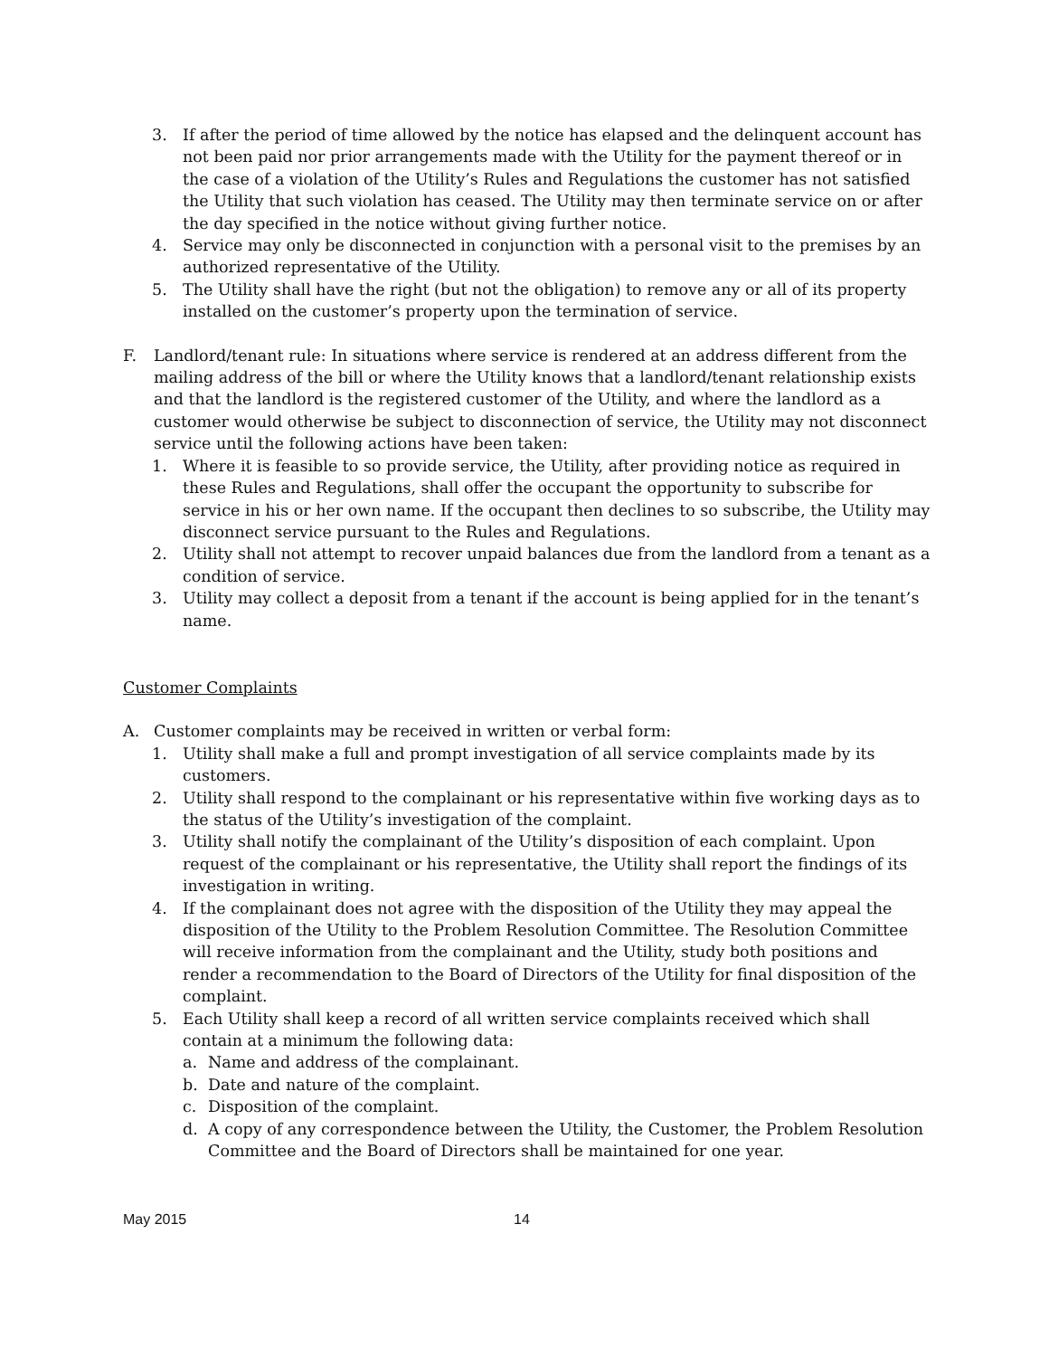3. If after the period of time allowed by the notice has elapsed and the delinquent account has not been paid nor prior arrangements made with the Utility for the payment thereof or in the case of a violation of the Utility’s Rules and Regulations the customer has not satisfied the Utility that such violation has ceased. The Utility may then terminate service on or after the day specified in the notice without giving further notice.
4. Service may only be disconnected in conjunction with a personal visit to the premises by an authorized representative of the Utility.
5. The Utility shall have the right (but not the obligation) to remove any or all of its property installed on the customer’s property upon the termination of service.
F. Landlord/tenant rule: In situations where service is rendered at an address different from the mailing address of the bill or where the Utility knows that a landlord/tenant relationship exists and that the landlord is the registered customer of the Utility, and where the landlord as a customer would otherwise be subject to disconnection of service, the Utility may not disconnect service until the following actions have been taken:
1. Where it is feasible to so provide service, the Utility, after providing notice as required in these Rules and Regulations, shall offer the occupant the opportunity to subscribe for service in his or her own name. If the occupant then declines to so subscribe, the Utility may disconnect service pursuant to the Rules and Regulations.
2. Utility shall not attempt to recover unpaid balances due from the landlord from a tenant as a condition of service.
3. Utility may collect a deposit from a tenant if the account is being applied for in the tenant’s name.
Customer Complaints
A. Customer complaints may be received in written or verbal form:
1. Utility shall make a full and prompt investigation of all service complaints made by its customers.
2. Utility shall respond to the complainant or his representative within five working days as to the status of the Utility’s investigation of the complaint.
3. Utility shall notify the complainant of the Utility’s disposition of each complaint. Upon request of the complainant or his representative, the Utility shall report the findings of its investigation in writing.
4. If the complainant does not agree with the disposition of the Utility they may appeal the disposition of the Utility to the Problem Resolution Committee. The Resolution Committee will receive information from the complainant and the Utility, study both positions and render a recommendation to the Board of Directors of the Utility for final disposition of the complaint.
5. Each Utility shall keep a record of all written service complaints received which shall contain at a minimum the following data:
a. Name and address of the complainant.
b. Date and nature of the complaint.
c. Disposition of the complaint.
d. A copy of any correspondence between the Utility, the Customer, the Problem Resolution Committee and the Board of Directors shall be maintained for one year.
May 2015 14